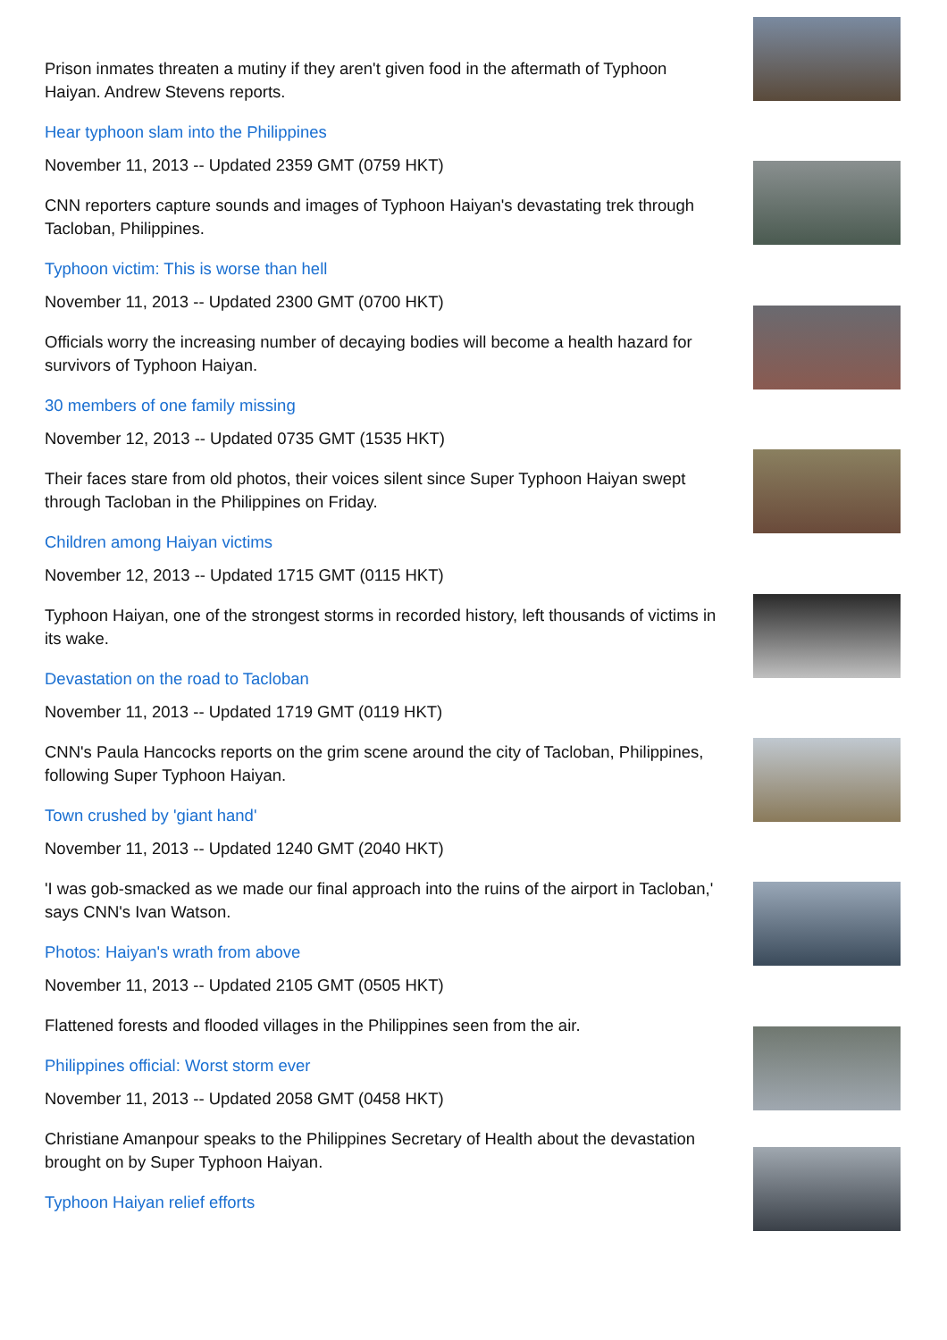Prison inmates threaten a mutiny if they aren't given food in the aftermath of Typhoon Haiyan. Andrew Stevens reports.
Hear typhoon slam into the Philippines
November 11, 2013 -- Updated 2359 GMT (0759 HKT)
CNN reporters capture sounds and images of Typhoon Haiyan's devastating trek through Tacloban, Philippines.
Typhoon victim: This is worse than hell
November 11, 2013 -- Updated 2300 GMT (0700 HKT)
Officials worry the increasing number of decaying bodies will become a health hazard for survivors of Typhoon Haiyan.
30 members of one family missing
November 12, 2013 -- Updated 0735 GMT (1535 HKT)
Their faces stare from old photos, their voices silent since Super Typhoon Haiyan swept through Tacloban in the Philippines on Friday.
Children among Haiyan victims
November 12, 2013 -- Updated 1715 GMT (0115 HKT)
Typhoon Haiyan, one of the strongest storms in recorded history, left thousands of victims in its wake.
Devastation on the road to Tacloban
November 11, 2013 -- Updated 1719 GMT (0119 HKT)
CNN's Paula Hancocks reports on the grim scene around the city of Tacloban, Philippines, following Super Typhoon Haiyan.
Town crushed by 'giant hand'
November 11, 2013 -- Updated 1240 GMT (2040 HKT)
'I was gob-smacked as we made our final approach into the ruins of the airport in Tacloban,' says CNN's Ivan Watson.
Photos: Haiyan's wrath from above
November 11, 2013 -- Updated 2105 GMT (0505 HKT)
Flattened forests and flooded villages in the Philippines seen from the air.
Philippines official: Worst storm ever
November 11, 2013 -- Updated 2058 GMT (0458 HKT)
Christiane Amanpour speaks to the Philippines Secretary of Health about the devastation brought on by Super Typhoon Haiyan.
Typhoon Haiyan relief efforts